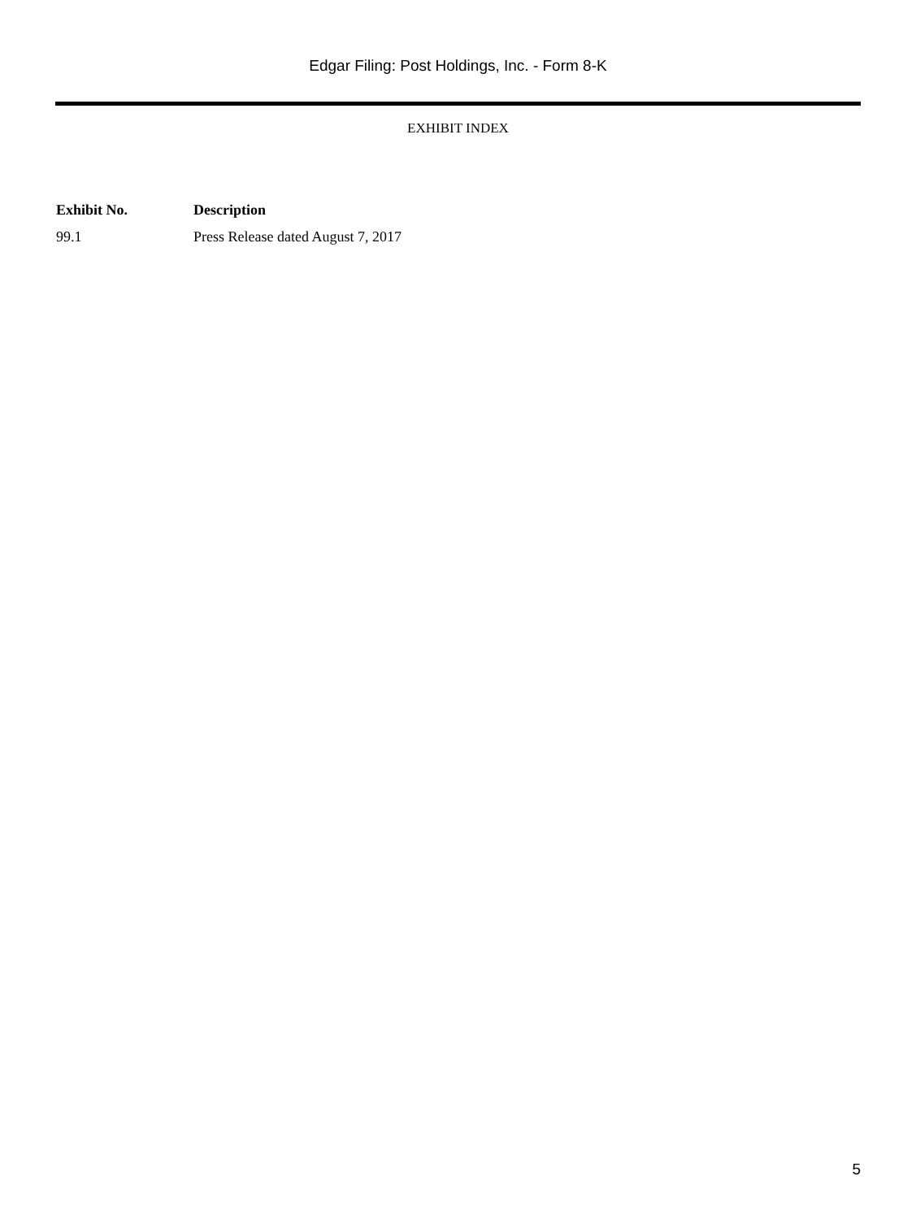Edgar Filing: Post Holdings, Inc. - Form 8-K
EXHIBIT INDEX
| Exhibit No. | Description |
| --- | --- |
| 99.1 | Press Release dated August 7, 2017 |
5